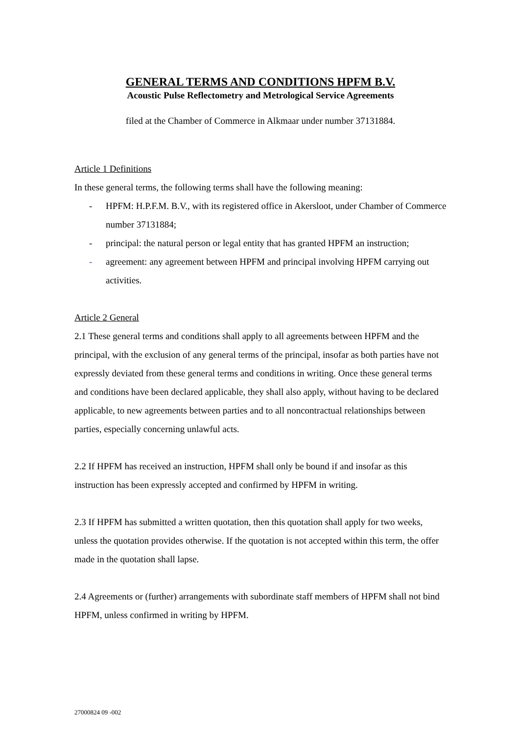GENERAL TERMS AND CONDITIONS HPFM B.V.
Acoustic Pulse Reflectometry and Metrological Service Agreements
filed at the Chamber of Commerce in Alkmaar under number 37131884.
Article 1 Definitions
In these general terms, the following terms shall have the following meaning:
- HPFM: H.P.F.M. B.V., with its registered office in Akersloot, under Chamber of Commerce number 37131884;
- principal: the natural person or legal entity that has granted HPFM an instruction;
- agreement: any agreement between HPFM and principal involving HPFM carrying out activities.
Article 2 General
2.1 These general terms and conditions shall apply to all agreements between HPFM and the principal, with the exclusion of any general terms of the principal, insofar as both parties have not expressly deviated from these general terms and conditions in writing. Once these general terms and conditions have been declared applicable, they shall also apply, without having to be declared applicable, to new agreements between parties and to all noncontractual relationships between parties, especially concerning unlawful acts.
2.2 If HPFM has received an instruction, HPFM shall only be bound if and insofar as this instruction has been expressly accepted and confirmed by HPFM in writing.
2.3 If HPFM has submitted a written quotation, then this quotation shall apply for two weeks, unless the quotation provides otherwise. If the quotation is not accepted within this term, the offer made in the quotation shall lapse.
2.4 Agreements or (further) arrangements with subordinate staff members of HPFM shall not bind HPFM, unless confirmed in writing by HPFM.
27000824 09 -002